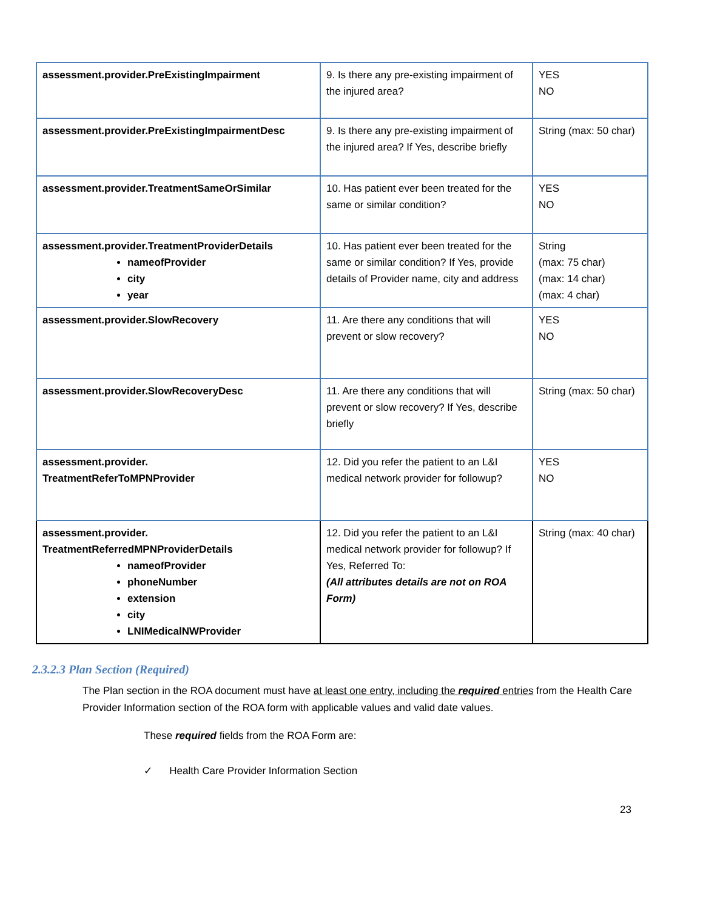| assessment.provider.PreExistingImpairment | 9. Is there any pre-existing impairment of the injured area? | YES NO |
| assessment.provider.PreExistingImpairmentDesc | 9. Is there any pre-existing impairment of the injured area? If Yes, describe briefly | String (max: 50 char) |
| assessment.provider.TreatmentSameOrSimilar | 10. Has patient ever been treated for the same or similar condition? | YES NO |
| assessment.provider.TreatmentProviderDetails nameofProvider city year | 10. Has patient ever been treated for the same or similar condition? If Yes, provide details of Provider name, city and address | String (max: 75 char) (max: 14 char) (max: 4 char) |
| assessment.provider.SlowRecovery | 11. Are there any conditions that will prevent or slow recovery? | YES NO |
| assessment.provider.SlowRecoveryDesc | 11. Are there any conditions that will prevent or slow recovery? If Yes, describe briefly | String (max: 50 char) |
| assessment.provider. TreatmentReferToMPNProvider | 12. Did you refer the patient to an L&I medical network provider for followup? | YES NO |
| assessment.provider. TreatmentReferredMPNProviderDetails nameofProvider phoneNumber extension city LNIMedicalNWProvider | 12. Did you refer the patient to an L&I medical network provider for followup? If Yes, Referred To: (All attributes details are not on ROA Form) | String (max: 40 char) |
2.3.2.3 Plan Section (Required)
The Plan section in the ROA document must have at least one entry, including the required entries from the Health Care Provider Information section of the ROA form with applicable values and valid date values.
These required fields from the ROA Form are:
✓ Health Care Provider Information Section
23